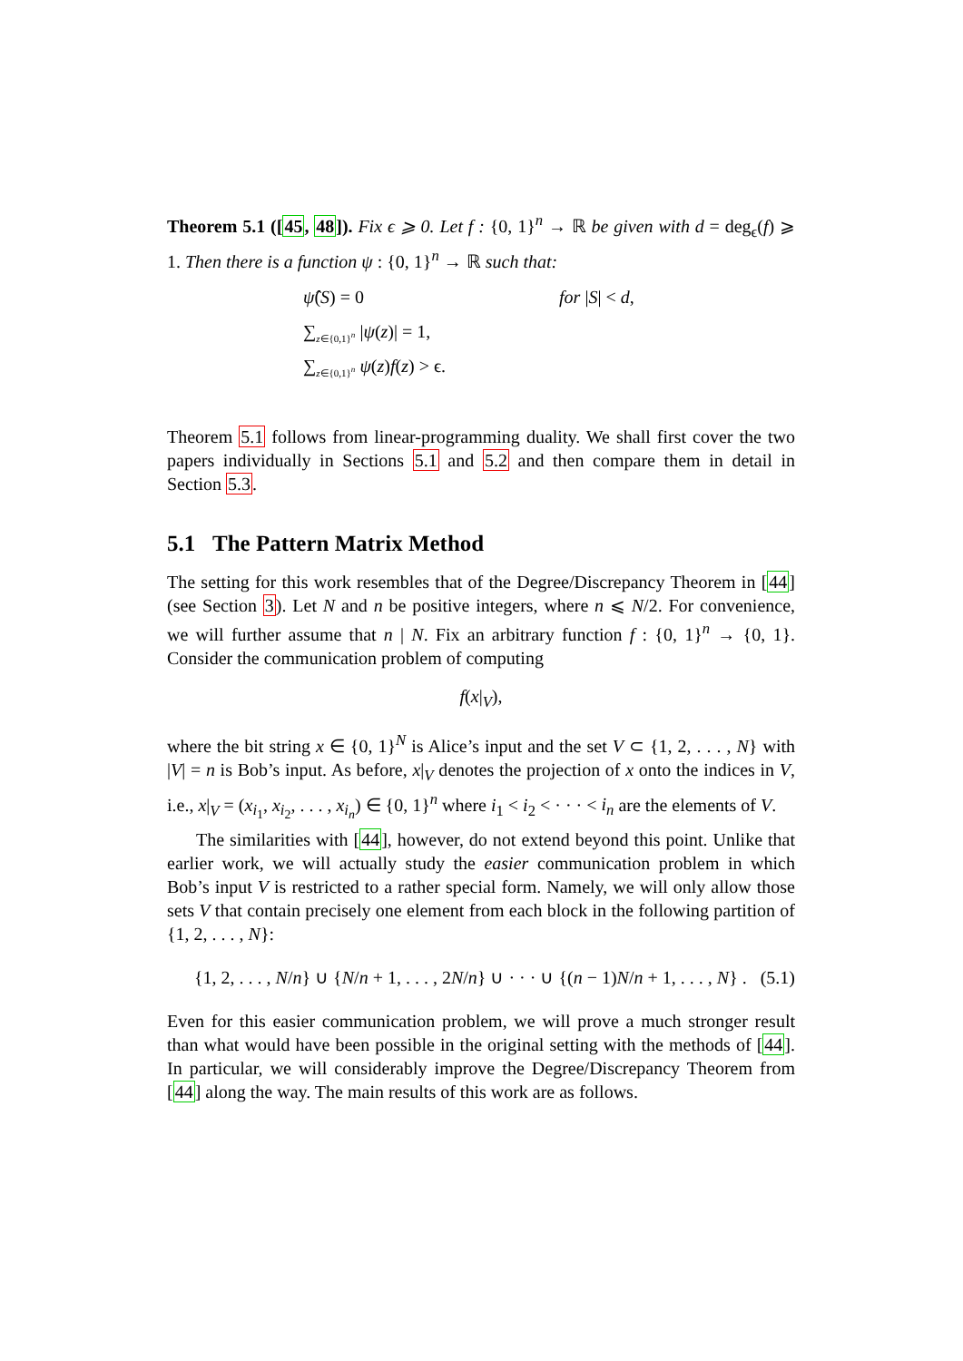Theorem 5.1 ([45, 48]). Fix ϵ ⩾ 0. Let f : {0, 1}<sup>n</sup> → ℝ be given with d = deg<sub>ϵ</sub>(f) ⩾ 1. Then there is a function ψ : {0, 1}<sup>n</sup> → ℝ such that:
ψ̂(S) = 0 for |S| < d,
∑<sub>z∈{0,1}<sup>n</sup></sub> |ψ(z)| = 1,
∑<sub>z∈{0,1}<sup>n</sup></sub> ψ(z)f(z) > ϵ.
Theorem 5.1 follows from linear-programming duality. We shall first cover the two papers individually in Sections 5.1 and 5.2 and then compare them in detail in Section 5.3.
5.1 The Pattern Matrix Method
The setting for this work resembles that of the Degree/Discrepancy Theorem in [44] (see Section 3). Let N and n be positive integers, where n ⩽ N/2. For convenience, we will further assume that n | N. Fix an arbitrary function f : {0, 1}<sup>n</sup> → {0, 1}. Consider the communication problem of computing
f(x|<sub>V</sub>),
where the bit string x ∈ {0, 1}<sup>N</sup> is Alice’s input and the set V ⊂ {1, 2, . . . , N} with |V| = n is Bob’s input. As before, x|<sub>V</sub> denotes the projection of x onto the indices in V, i.e., x|<sub>V</sub> = (x<sub>i<sub>1</sub></sub>, x<sub>i<sub>2</sub></sub>, . . . , x<sub>i<sub>n</sub></sub>) ∈ {0, 1}<sup>n</sup> where i<sub>1</sub> < i<sub>2</sub> < · · · < i<sub>n</sub> are the elements of V.
The similarities with [44], however, do not extend beyond this point. Unlike that earlier work, we will actually study the easier communication problem in which Bob’s input V is restricted to a rather special form. Namely, we will only allow those sets V that contain precisely one element from each block in the following partition of {1, 2, . . . , N}:
{1, 2, . . . , N/n} ∪ {N/n + 1, . . . , 2N/n} ∪ · · · ∪ {(n − 1)N/n + 1, . . . , N} . (5.1)
Even for this easier communication problem, we will prove a much stronger result than what would have been possible in the original setting with the methods of [44]. In particular, we will considerably improve the Degree/Discrepancy Theorem from [44] along the way. The main results of this work are as follows.